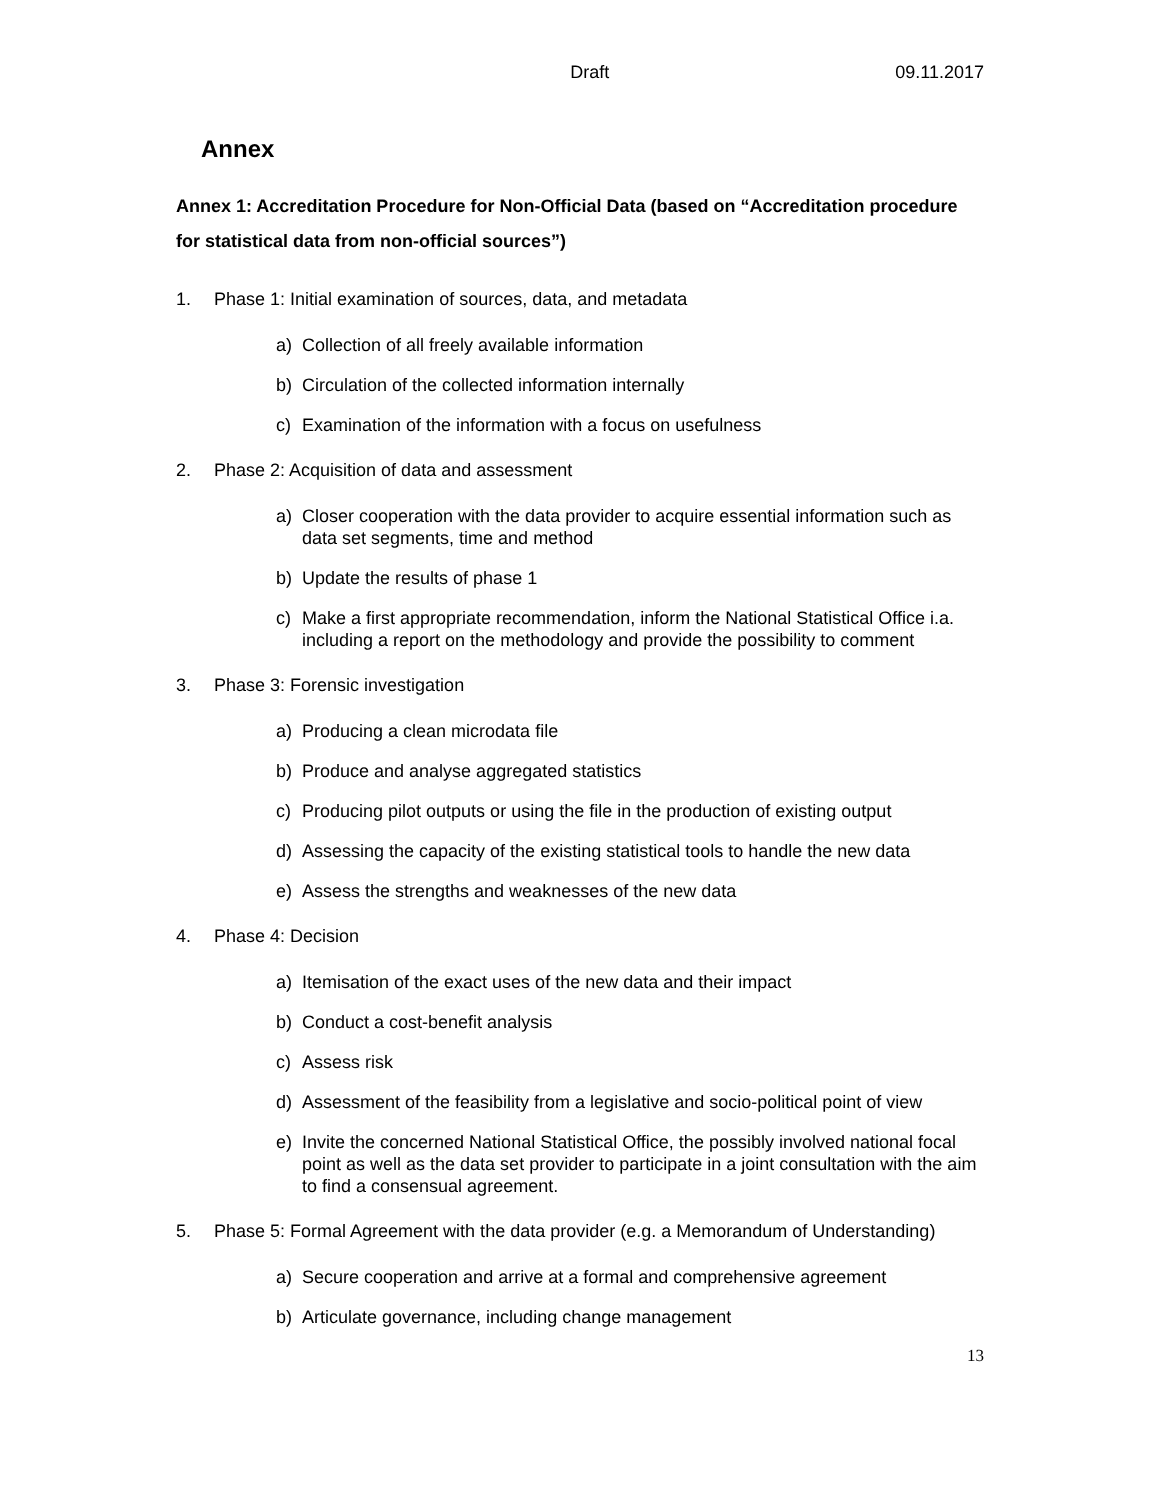Draft 09.11.2017
Annex
Annex 1: Accreditation Procedure for Non-Official Data (based on “Accreditation procedure for statistical data from non-official sources”)
1. Phase 1: Initial examination of sources, data, and metadata
a) Collection of all freely available information
b) Circulation of the collected information internally
c) Examination of the information with a focus on usefulness
2. Phase 2: Acquisition of data and assessment
a) Closer cooperation with the data provider to acquire essential information such as data set segments, time and method
b) Update the results of phase 1
c) Make a first appropriate recommendation, inform the National Statistical Office i.a. including a report on the methodology and provide the possibility to comment
3. Phase 3: Forensic investigation
a) Producing a clean microdata file
b) Produce and analyse aggregated statistics
c) Producing pilot outputs or using the file in the production of existing output
d) Assessing the capacity of the existing statistical tools to handle the new data
e) Assess the strengths and weaknesses of the new data
4. Phase 4: Decision
a) Itemisation of the exact uses of the new data and their impact
b) Conduct a cost-benefit analysis
c) Assess risk
d) Assessment of the feasibility from a legislative and socio-political point of view
e) Invite the concerned National Statistical Office, the possibly involved national focal point as well as the data set provider to participate in a joint consultation with the aim to find a consensual agreement.
5. Phase 5: Formal Agreement with the data provider (e.g. a Memorandum of Understanding)
a) Secure cooperation and arrive at a formal and comprehensive agreement
b) Articulate governance, including change management
13